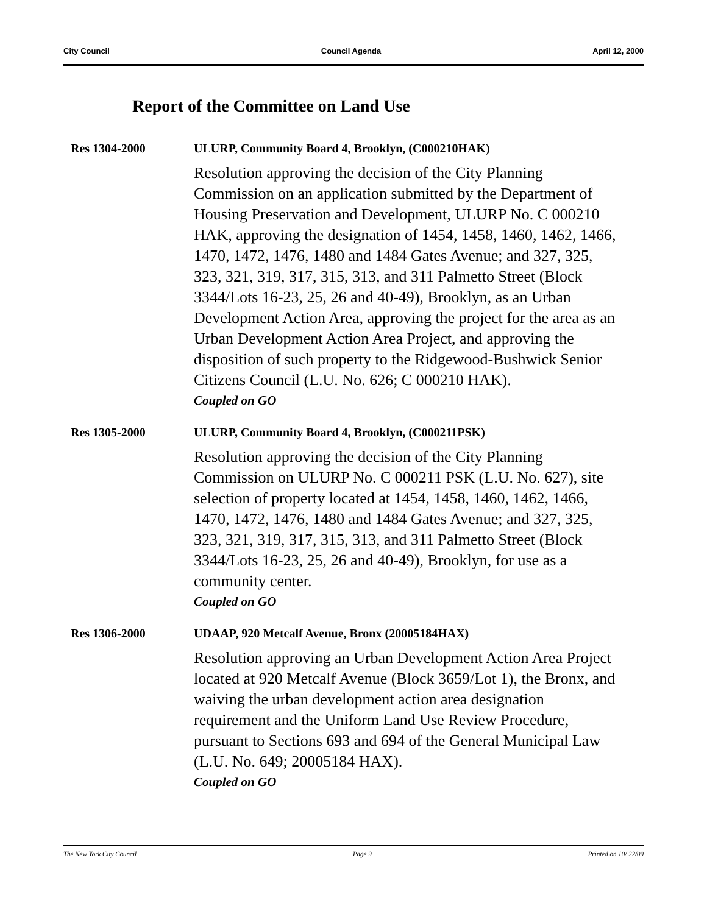City Council Council Agenda April 12, 2000
Report of the Committee on Land Use
Res 1304-2000 ULURP, Community Board 4, Brooklyn, (C000210HAK)
Resolution approving the decision of the City Planning Commission on an application submitted by the Department of Housing Preservation and Development, ULURP No. C 000210 HAK, approving the designation of 1454, 1458, 1460, 1462, 1466, 1470, 1472, 1476, 1480 and 1484 Gates Avenue; and 327, 325, 323, 321, 319, 317, 315, 313, and 311 Palmetto Street (Block 3344/Lots 16-23, 25, 26 and 40-49), Brooklyn, as an Urban Development Action Area, approving the project for the area as an Urban Development Action Area Project, and approving the disposition of such property to the Ridgewood-Bushwick Senior Citizens Council (L.U. No. 626; C 000210 HAK).
Coupled on GO
Res 1305-2000 ULURP, Community Board 4, Brooklyn, (C000211PSK)
Resolution approving the decision of the City Planning Commission on ULURP No. C 000211 PSK (L.U. No. 627), site selection of property located at 1454, 1458, 1460, 1462, 1466, 1470, 1472, 1476, 1480 and 1484 Gates Avenue; and 327, 325, 323, 321, 319, 317, 315, 313, and 311 Palmetto Street (Block 3344/Lots 16-23, 25, 26 and 40-49), Brooklyn, for use as a community center.
Coupled on GO
Res 1306-2000 UDAAP, 920 Metcalf Avenue, Bronx (20005184HAX)
Resolution approving an Urban Development Action Area Project located at 920 Metcalf Avenue (Block 3659/Lot 1), the Bronx, and waiving the urban development action area designation requirement and the Uniform Land Use Review Procedure, pursuant to Sections 693 and 694 of the General Municipal Law (L.U. No. 649; 20005184 HAX).
Coupled on GO
The New York City Council Page 9 Printed on 10/ 22/09